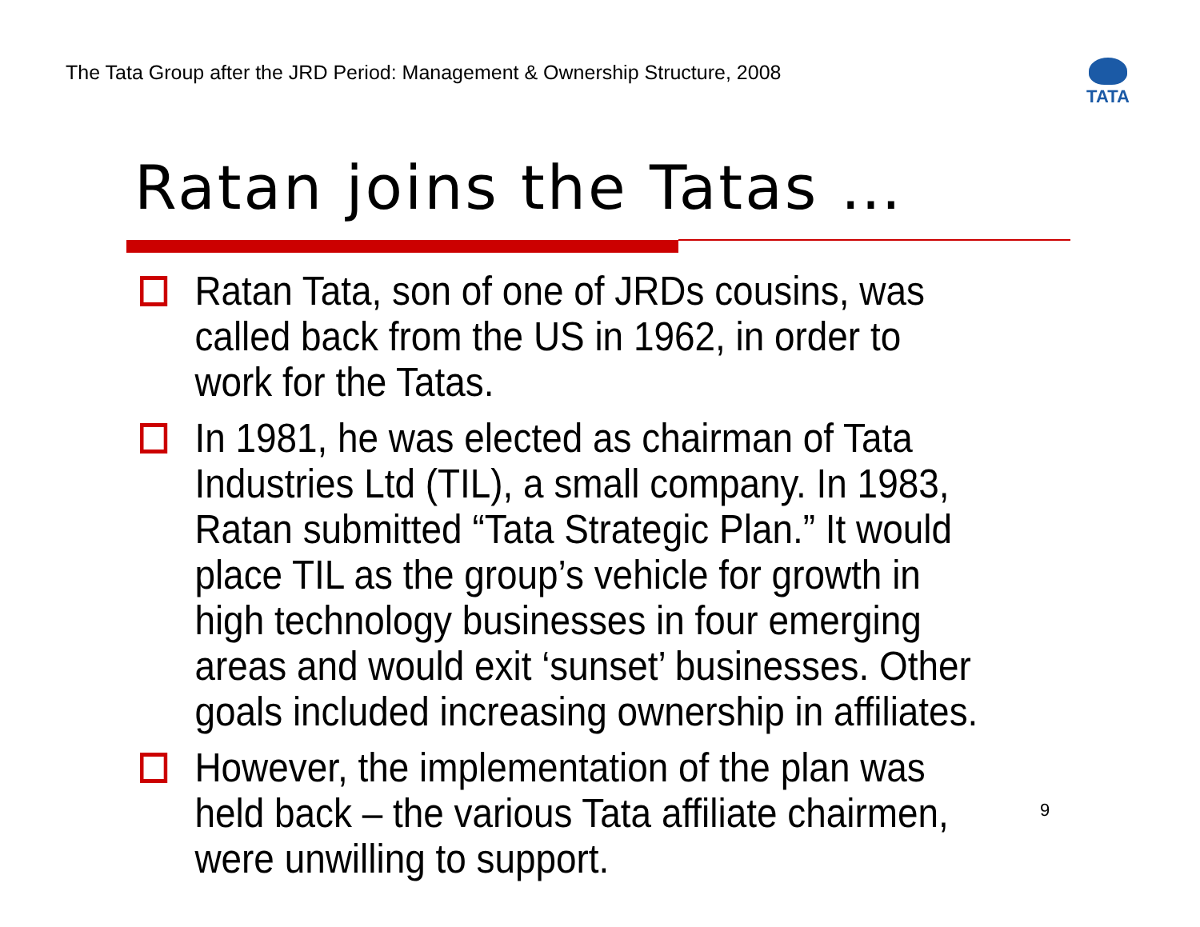The Tata Group after the JRD Period: Management & Ownership Structure, 2008
TATA
Ratan joins the Tatas …
Ratan Tata, son of one of JRDs cousins, was called back from the US in 1962, in order to work for the Tatas.
In 1981, he was elected as chairman of Tata Industries Ltd (TIL), a small company. In 1983, Ratan submitted “Tata Strategic Plan.” It would place TIL as the group’s vehicle for growth in high technology businesses in four emerging areas and would exit ‘sunset’ businesses. Other goals included increasing ownership in affiliates.
However, the implementation of the plan was held back – the various Tata affiliate chairmen, were unwilling to support.
9